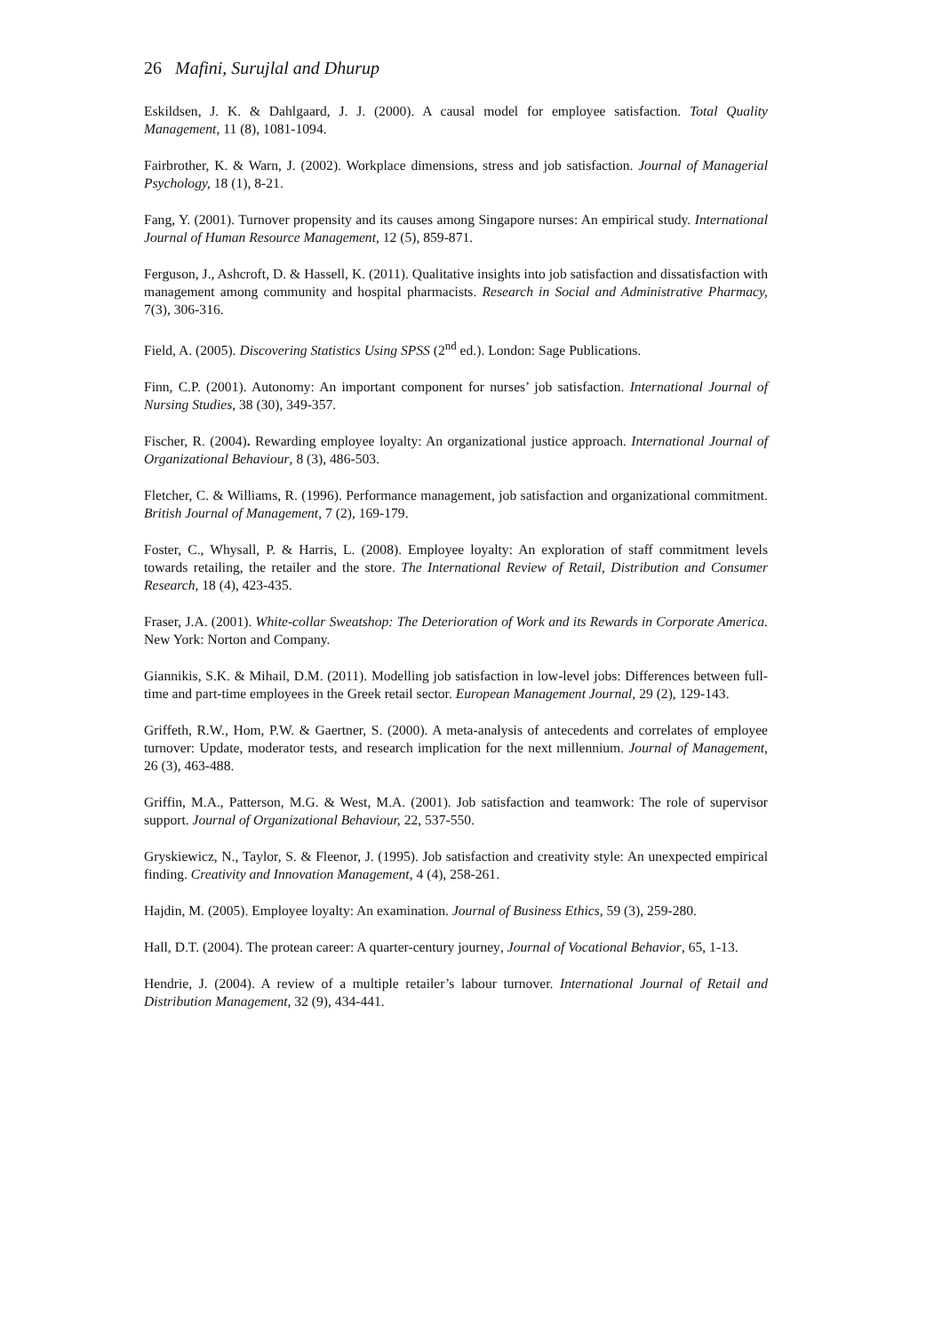26 Mafini, Surujlal and Dhurup
Eskildsen, J. K. & Dahlgaard, J. J. (2000). A causal model for employee satisfaction. Total Quality Management, 11 (8), 1081-1094.
Fairbrother, K. & Warn, J. (2002). Workplace dimensions, stress and job satisfaction. Journal of Managerial Psychology, 18 (1), 8-21.
Fang, Y. (2001). Turnover propensity and its causes among Singapore nurses: An empirical study. International Journal of Human Resource Management, 12 (5), 859-871.
Ferguson, J., Ashcroft, D. & Hassell, K. (2011). Qualitative insights into job satisfaction and dissatisfaction with management among community and hospital pharmacists. Research in Social and Administrative Pharmacy, 7(3), 306-316.
Field, A. (2005). Discovering Statistics Using SPSS (2<sup>nd</sup> ed.). London: Sage Publications.
Finn, C.P. (2001). Autonomy: An important component for nurses’ job satisfaction. International Journal of Nursing Studies, 38 (30), 349-357.
Fischer, R. (2004). Rewarding employee loyalty: An organizational justice approach. International Journal of Organizational Behaviour, 8 (3), 486-503.
Fletcher, C. & Williams, R. (1996). Performance management, job satisfaction and organizational commitment. British Journal of Management, 7 (2), 169-179.
Foster, C., Whysall, P. & Harris, L. (2008). Employee loyalty: An exploration of staff commitment levels towards retailing, the retailer and the store. The International Review of Retail, Distribution and Consumer Research, 18 (4), 423-435.
Fraser, J.A. (2001). White-collar Sweatshop: The Deterioration of Work and its Rewards in Corporate America. New York: Norton and Company.
Giannikis, S.K. & Mihail, D.M. (2011). Modelling job satisfaction in low-level jobs: Differences between full-time and part-time employees in the Greek retail sector. European Management Journal, 29 (2), 129-143.
Griffeth, R.W., Hom, P.W. & Gaertner, S. (2000). A meta-analysis of antecedents and correlates of employee turnover: Update, moderator tests, and research implication for the next millennium. Journal of Management, 26 (3), 463-488.
Griffin, M.A., Patterson, M.G. & West, M.A. (2001). Job satisfaction and teamwork: The role of supervisor support. Journal of Organizational Behaviour, 22, 537-550.
Gryskiewicz, N., Taylor, S. & Fleenor, J. (1995). Job satisfaction and creativity style: An unexpected empirical finding. Creativity and Innovation Management, 4 (4), 258-261.
Hajdin, M. (2005). Employee loyalty: An examination. Journal of Business Ethics, 59 (3), 259-280.
Hall, D.T. (2004). The protean career: A quarter-century journey, Journal of Vocational Behavior, 65, 1-13.
Hendrie, J. (2004). A review of a multiple retailer’s labour turnover. International Journal of Retail and Distribution Management, 32 (9), 434-441.